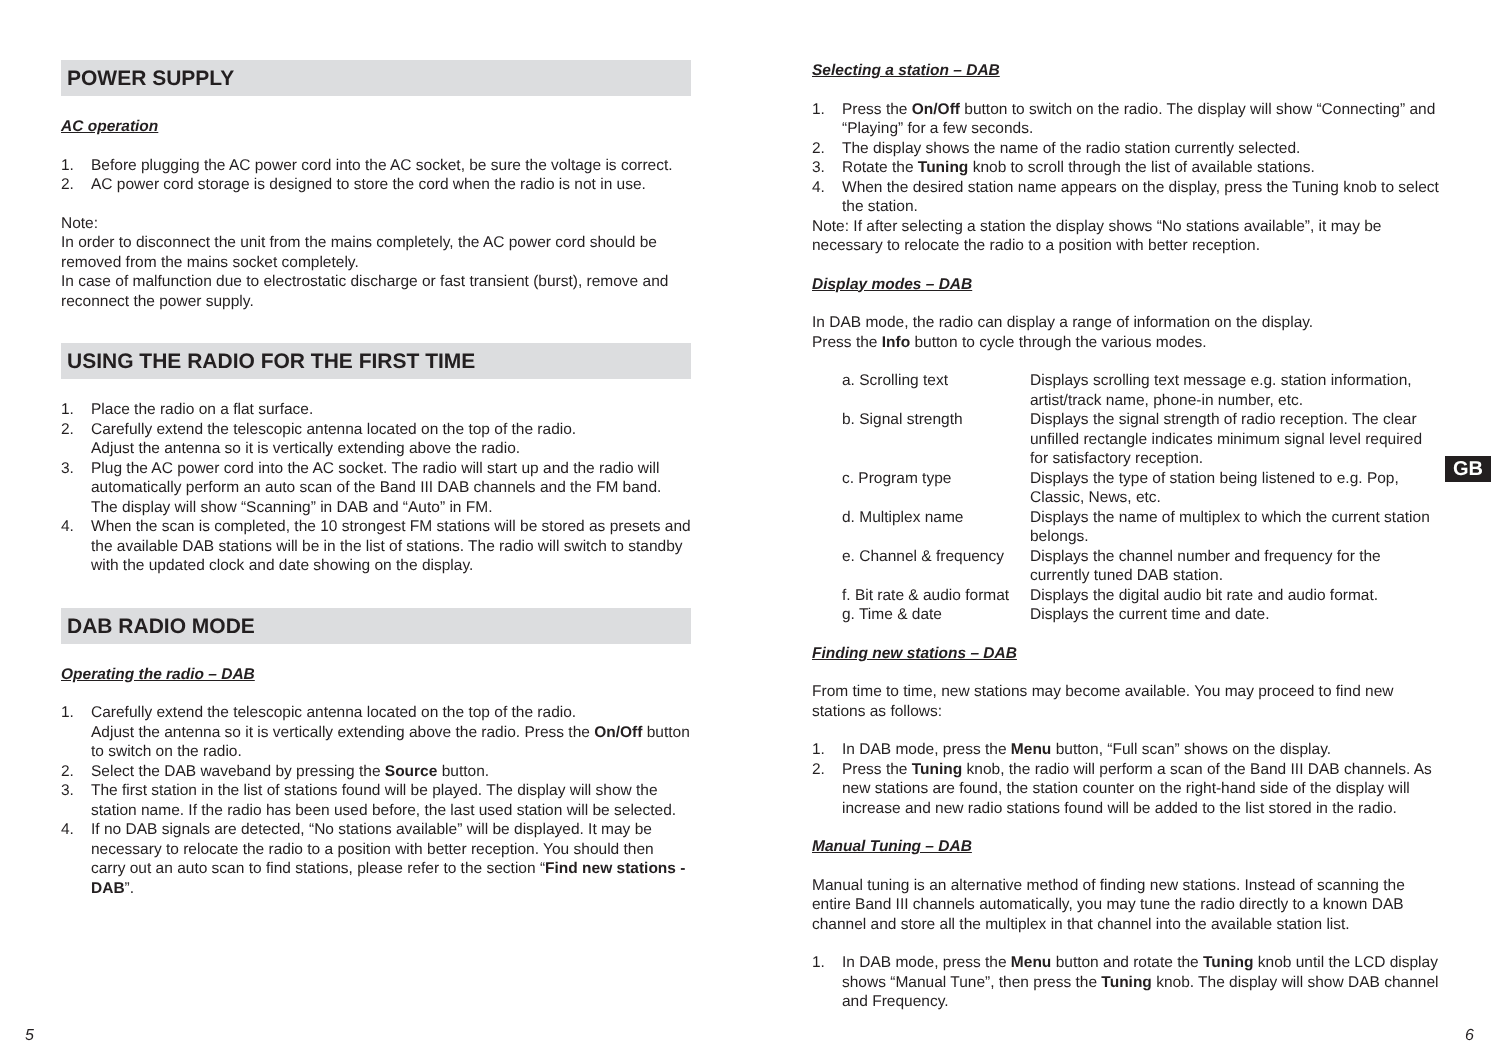POWER SUPPLY
AC operation
1. Before plugging the AC power cord into the AC socket, be sure the voltage is correct.
2. AC power cord storage is designed to store the cord when the radio is not in use.
Note:
In order to disconnect the unit from the mains completely, the AC power cord should be removed from the mains socket completely.
In case of malfunction due to electrostatic discharge or fast transient (burst), remove and reconnect the power supply.
USING THE RADIO FOR THE FIRST TIME
1. Place the radio on a flat surface.
2. Carefully extend the telescopic antenna located on the top of the radio.
Adjust the antenna so it is vertically extending above the radio.
3. Plug the AC power cord into the AC socket. The radio will start up and the radio will automatically perform an auto scan of the Band III DAB channels and the FM band. The display will show “Scanning” in DAB and “Auto” in FM.
4. When the scan is completed, the 10 strongest FM stations will be stored as presets and the available DAB stations will be in the list of stations. The radio will switch to standby with the updated clock and date showing on the display.
DAB RADIO MODE
Operating the radio – DAB
1. Carefully extend the telescopic antenna located on the top of the radio.
Adjust the antenna so it is vertically extending above the radio. Press the On/Off button to switch on the radio.
2. Select the DAB waveband by pressing the Source button.
3. The first station in the list of stations found will be played. The display will show the station name. If the radio has been used before, the last used station will be selected.
4. If no DAB signals are detected, “No stations available” will be displayed. It may be necessary to relocate the radio to a position with better reception. You should then carry out an auto scan to find stations, please refer to the section “Find new stations - DAB”.
Selecting a station – DAB
1. Press the On/Off button to switch on the radio. The display will show “Connecting” and “Playing” for a few seconds.
2. The display shows the name of the radio station currently selected.
3. Rotate the Tuning knob to scroll through the list of available stations.
4. When the desired station name appears on the display, press the Tuning knob to select the station.
Note: If after selecting a station the display shows “No stations available”, it may be necessary to relocate the radio to a position with better reception.
Display modes – DAB
In DAB mode, the radio can display a range of information on the display.
Press the Info button to cycle through the various modes.
| a. Scrolling text | Displays scrolling text message e.g. station information, artist/track name, phone-in number, etc. |
| b. Signal strength | Displays the signal strength of radio reception. The clear unfilled rectangle indicates minimum signal level required for satisfactory reception. |
| c. Program type | Displays the type of station being listened to e.g. Pop, Classic, News, etc. |
| d. Multiplex name | Displays the name of multiplex to which the current station belongs. |
| e. Channel & frequency | Displays the channel number and frequency for the currently tuned DAB station. |
| f. Bit rate & audio format | Displays the digital audio bit rate and audio format. |
| g. Time & date | Displays the current time and date. |
Finding new stations – DAB
From time to time, new stations may become available. You may proceed to find new stations as follows:
1. In DAB mode, press the Menu button, “Full scan” shows on the display.
2. Press the Tuning knob, the radio will perform a scan of the Band III DAB channels. As new stations are found, the station counter on the right-hand side of the display will increase and new radio stations found will be added to the list stored in the radio.
Manual Tuning – DAB
Manual tuning is an alternative method of finding new stations. Instead of scanning the entire Band III channels automatically, you may tune the radio directly to a known DAB channel and store all the multiplex in that channel into the available station list.
1. In DAB mode, press the Menu button and rotate the Tuning knob until the LCD display shows “Manual Tune”, then press the Tuning knob. The display will show DAB channel and Frequency.
GB
5 6